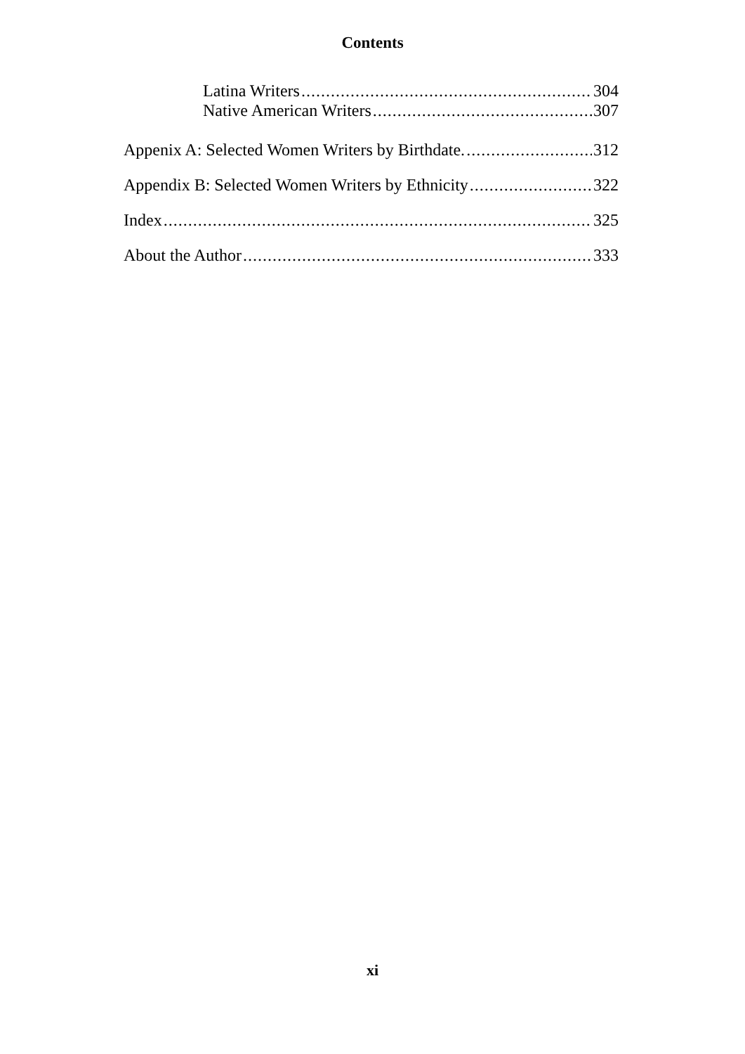Contents
Latina Writers 304
Native American Writers 307
Appenix A: Selected Women Writers by Birthdate. 312
Appendix B: Selected Women Writers by Ethnicity 322
Index 325
About the Author 333
xi